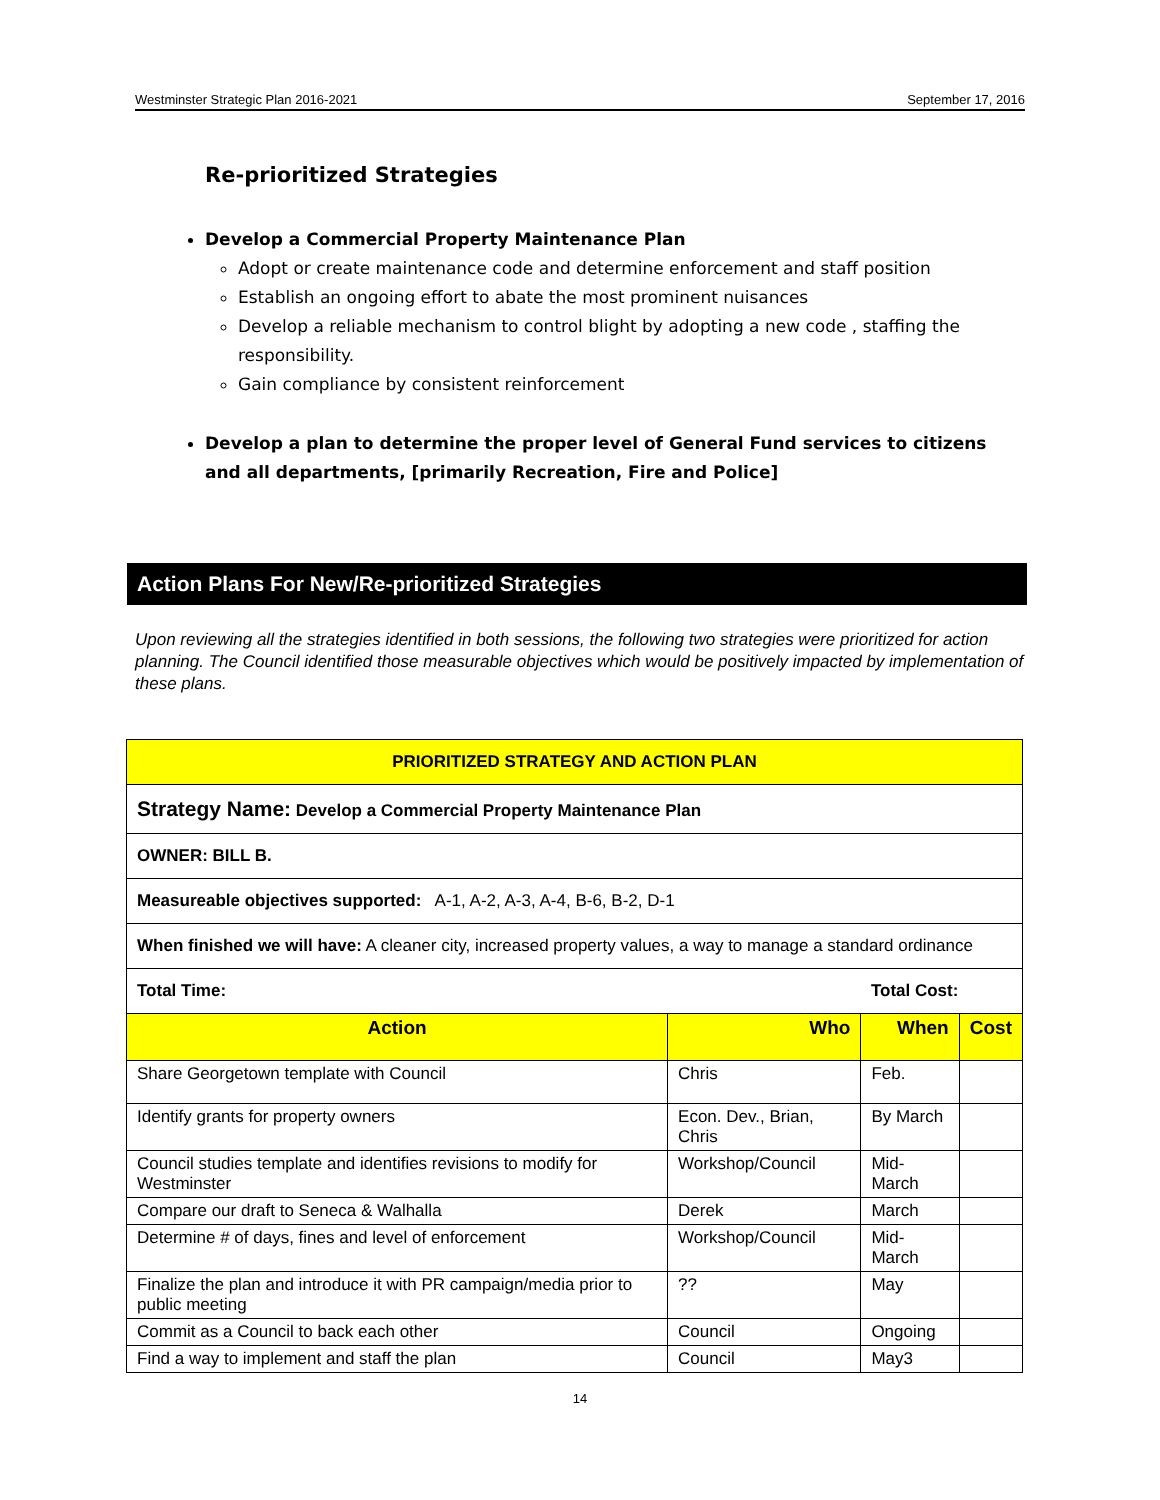Westminster Strategic Plan 2016-2021 September 17, 2016
Re-prioritized Strategies
Develop a Commercial Property Maintenance Plan
Adopt or create maintenance code and determine enforcement and staff position
Establish an ongoing effort to abate the most prominent nuisances
Develop a reliable mechanism to control blight by adopting a new code , staffing the responsibility.
Gain compliance by consistent reinforcement
Develop a plan to determine the proper level of General Fund services to citizens and all departments, [primarily Recreation, Fire and Police]
Action Plans For New/Re-prioritized Strategies
Upon reviewing all the strategies identified in both sessions, the following two strategies were prioritized for action planning. The Council identified those measurable objectives which would be positively impacted by implementation of these plans.
| PRIORITIZED STRATEGY AND ACTION PLAN | | | |
| --- | --- | --- | --- |
| Strategy Name: Develop a Commercial Property Maintenance Plan | | | |
| OWNER: BILL B. | | | |
| Measureable objectives supported: A-1, A-2, A-3, A-4, B-6, B-2, D-1 | | | |
| When finished we will have: A cleaner city, increased property values, a way to manage a standard ordinance | | | |
| Total Time: | | Total Cost: | |
| Action | Who | When | Cost |
| Share Georgetown template with Council | Chris | Feb. | |
| Identify grants for property owners | Econ. Dev., Brian, Chris | By March | |
| Council studies template and identifies revisions to modify for Westminster | Workshop/Council | Mid-March | |
| Compare our draft to Seneca & Walhalla | Derek | March | |
| Determine # of days, fines and level of enforcement | Workshop/Council | Mid-March | |
| Finalize the plan and introduce it with PR campaign/media prior to public meeting | ?? | May | |
| Commit as a Council to back each other | Council | Ongoing | |
| Find a way to implement and staff the plan | Council | May3 | |
14